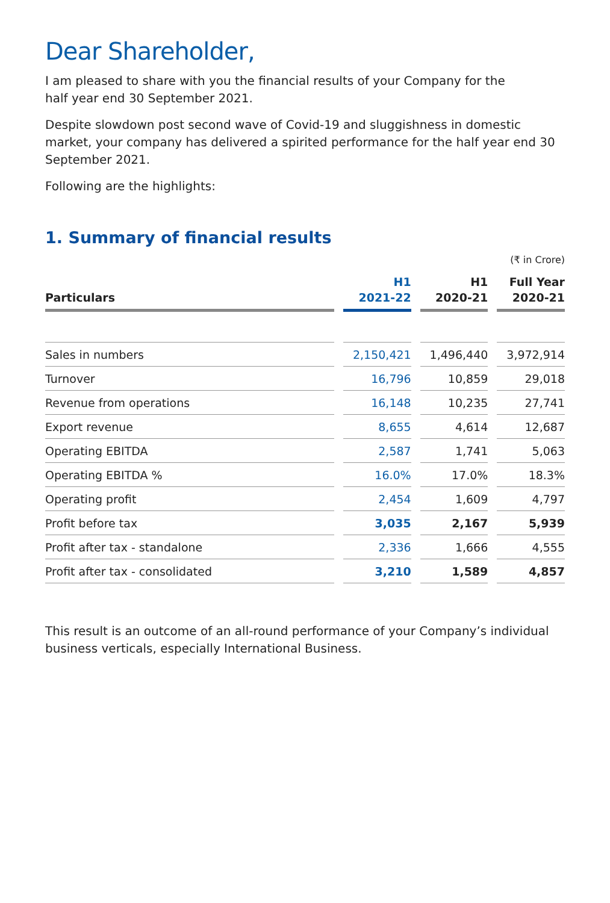Dear Shareholder,
I am pleased to share with you the financial results of your Company for the
half year end 30 September 2021.
Despite slowdown post second wave of Covid-19 and sluggishness in domestic market, your company has delivered a spirited performance for the half year end 30 September 2021.
Following are the highlights:
1. Summary of financial results
(₹ in Crore)
| Particulars | H1 2021-22 | H1 2020-21 | Full Year 2020-21 |
| --- | --- | --- | --- |
| Sales in numbers | 2,150,421 | 1,496,440 | 3,972,914 |
| Turnover | 16,796 | 10,859 | 29,018 |
| Revenue from operations | 16,148 | 10,235 | 27,741 |
| Export revenue | 8,655 | 4,614 | 12,687 |
| Operating EBITDA | 2,587 | 1,741 | 5,063 |
| Operating EBITDA % | 16.0% | 17.0% | 18.3% |
| Operating profit | 2,454 | 1,609 | 4,797 |
| Profit before tax | 3,035 | 2,167 | 5,939 |
| Profit after tax - standalone | 2,336 | 1,666 | 4,555 |
| Profit after tax - consolidated | 3,210 | 1,589 | 4,857 |
This result is an outcome of an all-round performance of your Company’s individual business verticals, especially International Business.